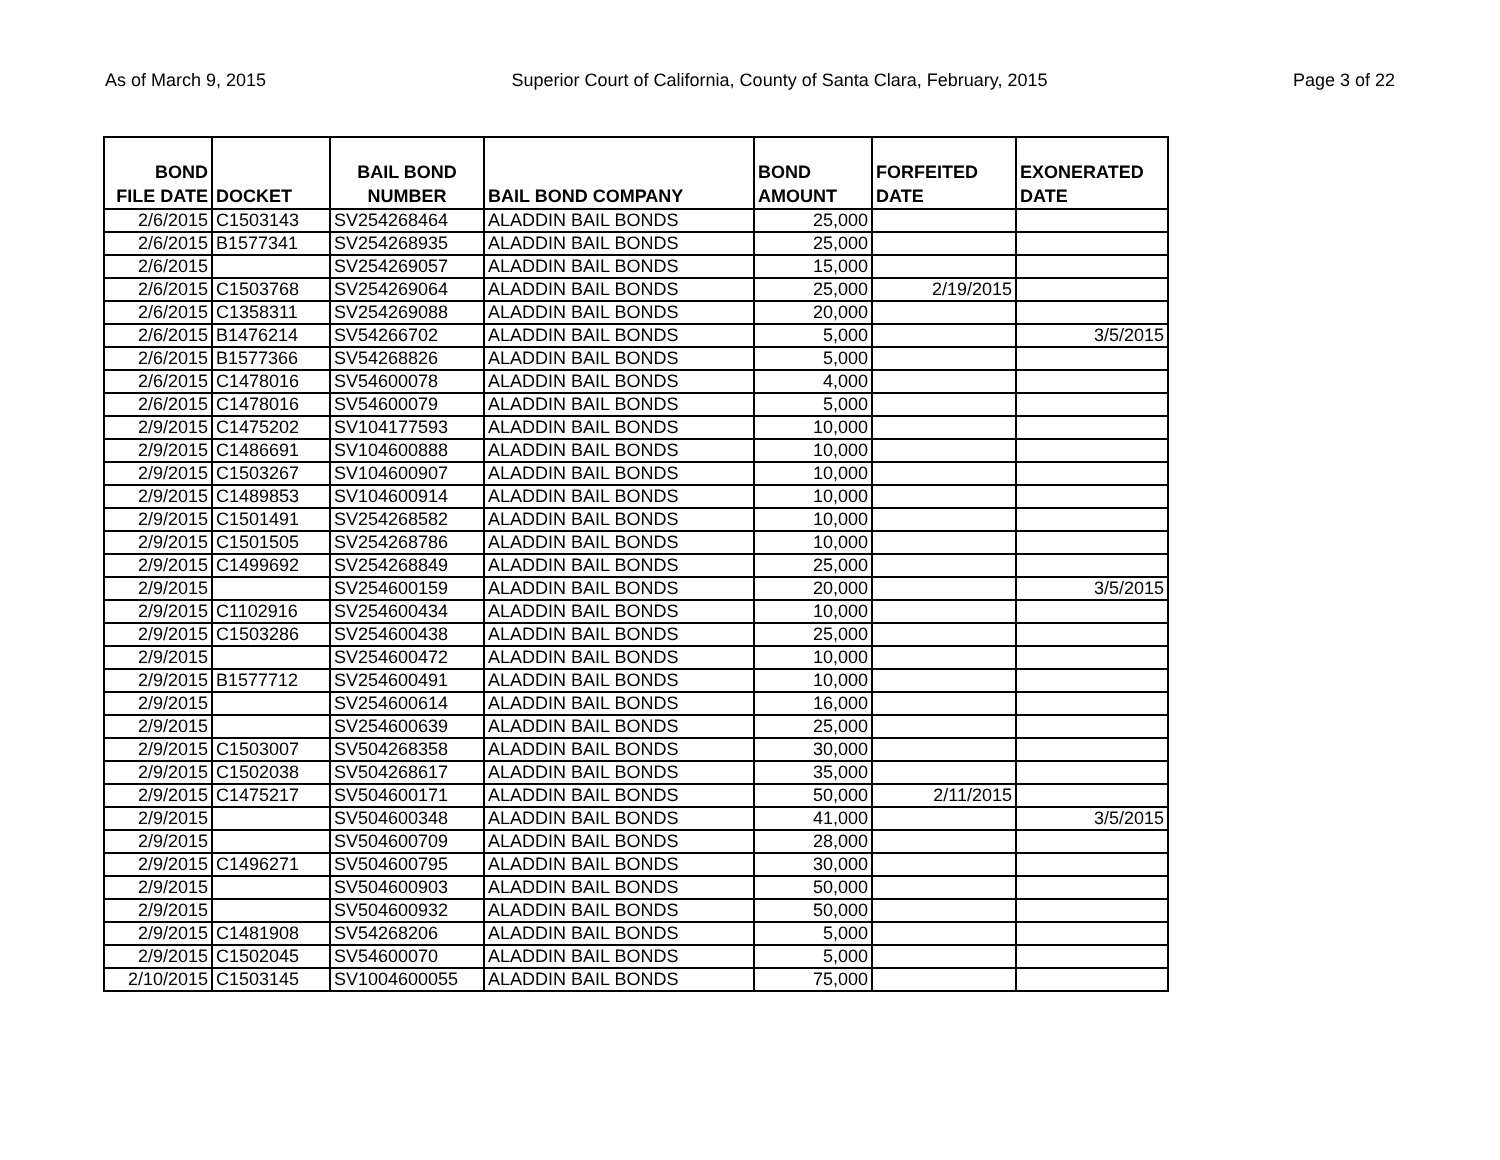As of March 9, 2015 Superior Court of California, County of Santa Clara, February, 2015 Page 3 of 22
| BOND FILE DATE | DOCKET | BAIL BOND NUMBER | BAIL BOND COMPANY | BOND AMOUNT | FORFEITED DATE | EXONERATED DATE |
| --- | --- | --- | --- | --- | --- | --- |
| 2/6/2015 | C1503143 | SV254268464 | ALADDIN BAIL BONDS | 25,000 | | |
| 2/6/2015 | B1577341 | SV254268935 | ALADDIN BAIL BONDS | 25,000 | | |
| 2/6/2015 | | SV254269057 | ALADDIN BAIL BONDS | 15,000 | | |
| 2/6/2015 | C1503768 | SV254269064 | ALADDIN BAIL BONDS | 25,000 | 2/19/2015 | |
| 2/6/2015 | C1358311 | SV254269088 | ALADDIN BAIL BONDS | 20,000 | | |
| 2/6/2015 | B1476214 | SV54266702 | ALADDIN BAIL BONDS | 5,000 | | 3/5/2015 |
| 2/6/2015 | B1577366 | SV54268826 | ALADDIN BAIL BONDS | 5,000 | | |
| 2/6/2015 | C1478016 | SV54600078 | ALADDIN BAIL BONDS | 4,000 | | |
| 2/6/2015 | C1478016 | SV54600079 | ALADDIN BAIL BONDS | 5,000 | | |
| 2/9/2015 | C1475202 | SV104177593 | ALADDIN BAIL BONDS | 10,000 | | |
| 2/9/2015 | C1486691 | SV104600888 | ALADDIN BAIL BONDS | 10,000 | | |
| 2/9/2015 | C1503267 | SV104600907 | ALADDIN BAIL BONDS | 10,000 | | |
| 2/9/2015 | C1489853 | SV104600914 | ALADDIN BAIL BONDS | 10,000 | | |
| 2/9/2015 | C1501491 | SV254268582 | ALADDIN BAIL BONDS | 10,000 | | |
| 2/9/2015 | C1501505 | SV254268786 | ALADDIN BAIL BONDS | 10,000 | | |
| 2/9/2015 | C1499692 | SV254268849 | ALADDIN BAIL BONDS | 25,000 | | |
| 2/9/2015 | | SV254600159 | ALADDIN BAIL BONDS | 20,000 | | 3/5/2015 |
| 2/9/2015 | C1102916 | SV254600434 | ALADDIN BAIL BONDS | 10,000 | | |
| 2/9/2015 | C1503286 | SV254600438 | ALADDIN BAIL BONDS | 25,000 | | |
| 2/9/2015 | | SV254600472 | ALADDIN BAIL BONDS | 10,000 | | |
| 2/9/2015 | B1577712 | SV254600491 | ALADDIN BAIL BONDS | 10,000 | | |
| 2/9/2015 | | SV254600614 | ALADDIN BAIL BONDS | 16,000 | | |
| 2/9/2015 | | SV254600639 | ALADDIN BAIL BONDS | 25,000 | | |
| 2/9/2015 | C1503007 | SV504268358 | ALADDIN BAIL BONDS | 30,000 | | |
| 2/9/2015 | C1502038 | SV504268617 | ALADDIN BAIL BONDS | 35,000 | | |
| 2/9/2015 | C1475217 | SV504600171 | ALADDIN BAIL BONDS | 50,000 | 2/11/2015 | |
| 2/9/2015 | | SV504600348 | ALADDIN BAIL BONDS | 41,000 | | 3/5/2015 |
| 2/9/2015 | | SV504600709 | ALADDIN BAIL BONDS | 28,000 | | |
| 2/9/2015 | C1496271 | SV504600795 | ALADDIN BAIL BONDS | 30,000 | | |
| 2/9/2015 | | SV504600903 | ALADDIN BAIL BONDS | 50,000 | | |
| 2/9/2015 | | SV504600932 | ALADDIN BAIL BONDS | 50,000 | | |
| 2/9/2015 | C1481908 | SV54268206 | ALADDIN BAIL BONDS | 5,000 | | |
| 2/9/2015 | C1502045 | SV54600070 | ALADDIN BAIL BONDS | 5,000 | | |
| 2/10/2015 | C1503145 | SV1004600055 | ALADDIN BAIL BONDS | 75,000 | | |